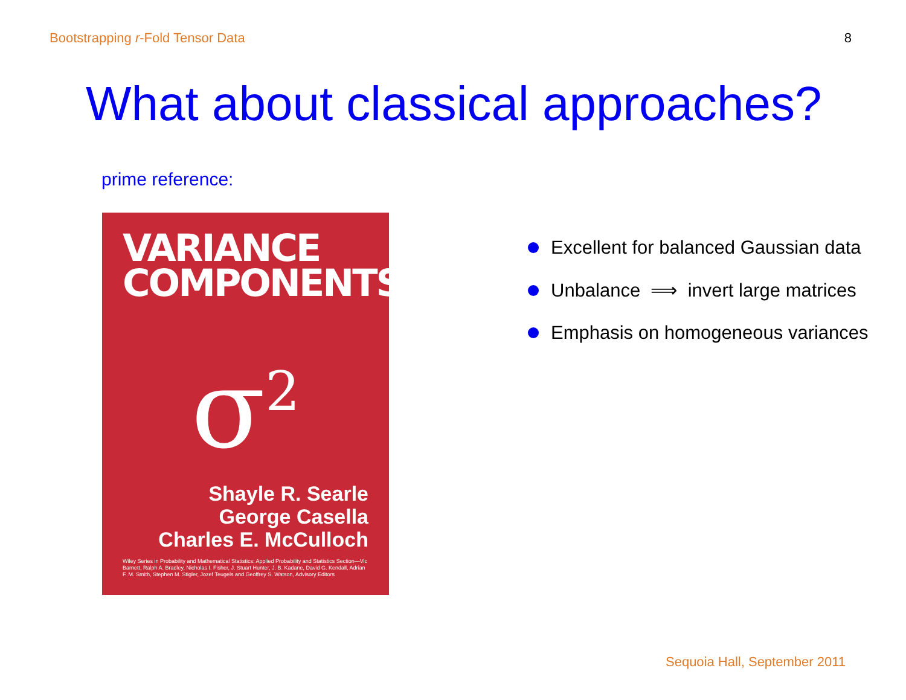Bootstrapping r-Fold Tensor Data 8
What about classical approaches?
prime reference:
VARIANCE
COMPONENTS
σ<sup>2</sup>
Shayle R. Searle
George Casella
Charles E. McCulloch
Wiley Series in Probability and Mathematical Statistics: Applied Probability and Statistics Section—Vic Barnett, Ralph A. Bradley, Nicholas I. Fisher, J. Stuart Hunter, J. B. Kadane, David G. Kendall, Adrian F. M. Smith, Stephen M. Stigler, Jozef Teugels and Geoffrey S. Watson, Advisory Editors
Excellent for balanced Gaussian data
Unbalance ⟹ invert large matrices
Emphasis on homogeneous variances
Sequoia Hall, September 2011